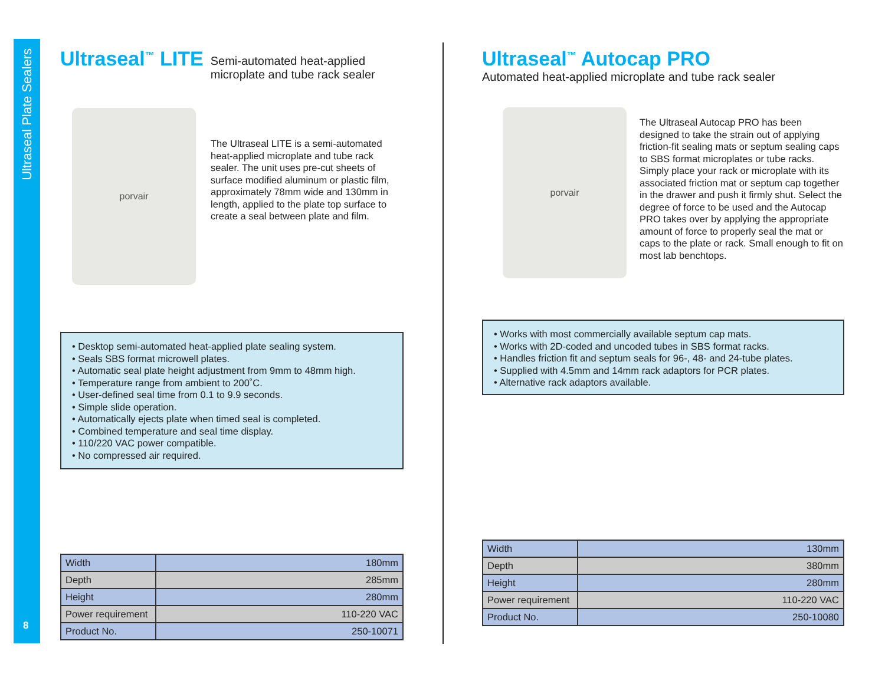Ultraseal Plate Sealers
8
Ultraseal<sup>™</sup> LITE
Semi-automated heat-applied
microplate and tube rack sealer
porvair
The Ultraseal LITE is a semi-automated heat-applied microplate and tube rack sealer. The unit uses pre-cut sheets of surface modified aluminum or plastic film, approximately 78mm wide and 130mm in length, applied to the plate top surface to create a seal between plate and film.
• Desktop semi-automated heat-applied plate sealing system.
• Seals SBS format microwell plates.
• Automatic seal plate height adjustment from 9mm to 48mm high.
• Temperature range from ambient to 200˚C.
• User-defined seal time from 0.1 to 9.9 seconds.
• Simple slide operation.
• Automatically ejects plate when timed seal is completed.
• Combined temperature and seal time display.
• 110/220 VAC power compatible.
• No compressed air required.
| Width | 180mm |
| Depth | 285mm |
| Height | 280mm |
| Power requirement | 110-220 VAC |
| Product No. | 250-10071 |
Ultraseal<sup>™</sup> Autocap PRO
Automated heat-applied microplate and tube rack sealer
porvair
The Ultraseal Autocap PRO has been designed to take the strain out of applying friction-fit sealing mats or septum sealing caps to SBS format microplates or tube racks. Simply place your rack or microplate with its associated friction mat or septum cap together in the drawer and push it firmly shut. Select the degree of force to be used and the Autocap PRO takes over by applying the appropriate amount of force to properly seal the mat or caps to the plate or rack. Small enough to fit on most lab benchtops.
• Works with most commercially available septum cap mats.
• Works with 2D-coded and uncoded tubes in SBS format racks.
• Handles friction fit and septum seals for 96-, 48- and 24-tube plates.
• Supplied with 4.5mm and 14mm rack adaptors for PCR plates.
• Alternative rack adaptors available.
| Width | 130mm |
| Depth | 380mm |
| Height | 280mm |
| Power requirement | 110-220 VAC |
| Product No. | 250-10080 |